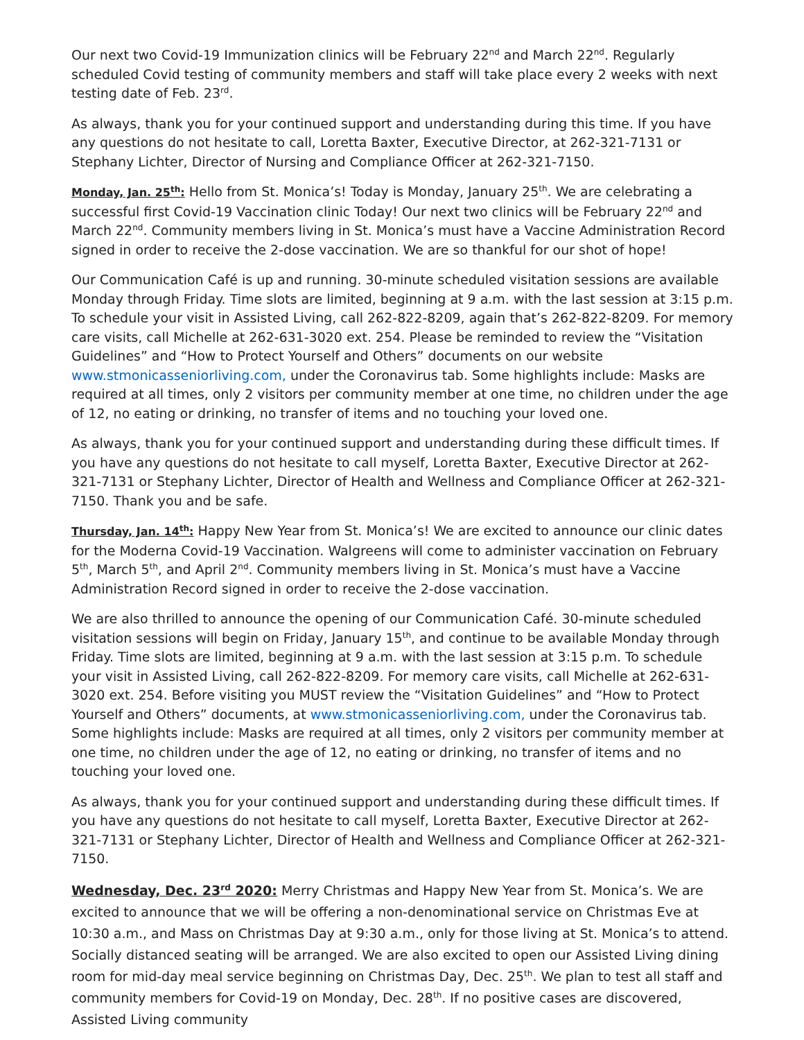Our next two Covid-19 Immunization clinics will be February 22<sup>nd</sup> and March 22<sup>nd</sup>. Regularly scheduled Covid testing of community members and staff will take place every 2 weeks with next testing date of Feb. 23<sup>rd</sup>.
As always, thank you for your continued support and understanding during this time. If you have any questions do not hesitate to call, Loretta Baxter, Executive Director, at 262-321-7131 or Stephany Lichter, Director of Nursing and Compliance Officer at 262-321-7150.
Monday, Jan. 25<sup>th</sup>: Hello from St. Monica’s! Today is Monday, January 25<sup>th</sup>. We are celebrating a successful first Covid-19 Vaccination clinic Today! Our next two clinics will be February 22<sup>nd</sup> and March 22<sup>nd</sup>. Community members living in St. Monica’s must have a Vaccine Administration Record signed in order to receive the 2-dose vaccination. We are so thankful for our shot of hope!
Our Communication Café is up and running. 30-minute scheduled visitation sessions are available Monday through Friday. Time slots are limited, beginning at 9 a.m. with the last session at 3:15 p.m. To schedule your visit in Assisted Living, call 262-822-8209, again that’s 262-822-8209. For memory care visits, call Michelle at 262-631-3020 ext. 254. Please be reminded to review the “Visitation Guidelines” and “How to Protect Yourself and Others” documents on our website www.stmonicasseniorliving.com, under the Coronavirus tab. Some highlights include: Masks are required at all times, only 2 visitors per community member at one time, no children under the age of 12, no eating or drinking, no transfer of items and no touching your loved one.
As always, thank you for your continued support and understanding during these difficult times. If you have any questions do not hesitate to call myself, Loretta Baxter, Executive Director at 262-321-7131 or Stephany Lichter, Director of Health and Wellness and Compliance Officer at 262-321-7150. Thank you and be safe.
Thursday, Jan. 14<sup>th</sup>: Happy New Year from St. Monica’s! We are excited to announce our clinic dates for the Moderna Covid-19 Vaccination. Walgreens will come to administer vaccination on February 5<sup>th</sup>, March 5<sup>th</sup>, and April 2<sup>nd</sup>. Community members living in St. Monica’s must have a Vaccine Administration Record signed in order to receive the 2-dose vaccination.
We are also thrilled to announce the opening of our Communication Café. 30-minute scheduled visitation sessions will begin on Friday, January 15<sup>th</sup>, and continue to be available Monday through Friday. Time slots are limited, beginning at 9 a.m. with the last session at 3:15 p.m. To schedule your visit in Assisted Living, call 262-822-8209. For memory care visits, call Michelle at 262-631-3020 ext. 254. Before visiting you MUST review the “Visitation Guidelines” and “How to Protect Yourself and Others” documents, at www.stmonicasseniorliving.com, under the Coronavirus tab. Some highlights include: Masks are required at all times, only 2 visitors per community member at one time, no children under the age of 12, no eating or drinking, no transfer of items and no touching your loved one.
As always, thank you for your continued support and understanding during these difficult times. If you have any questions do not hesitate to call myself, Loretta Baxter, Executive Director at 262-321-7131 or Stephany Lichter, Director of Health and Wellness and Compliance Officer at 262-321-7150.
Wednesday, Dec. 23<sup>rd</sup> 2020: Merry Christmas and Happy New Year from St. Monica’s. We are excited to announce that we will be offering a non-denominational service on Christmas Eve at 10:30 a.m., and Mass on Christmas Day at 9:30 a.m., only for those living at St. Monica’s to attend. Socially distanced seating will be arranged. We are also excited to open our Assisted Living dining room for mid-day meal service beginning on Christmas Day, Dec. 25<sup>th</sup>. We plan to test all staff and community members for Covid-19 on Monday, Dec. 28<sup>th</sup>. If no positive cases are discovered, Assisted Living community